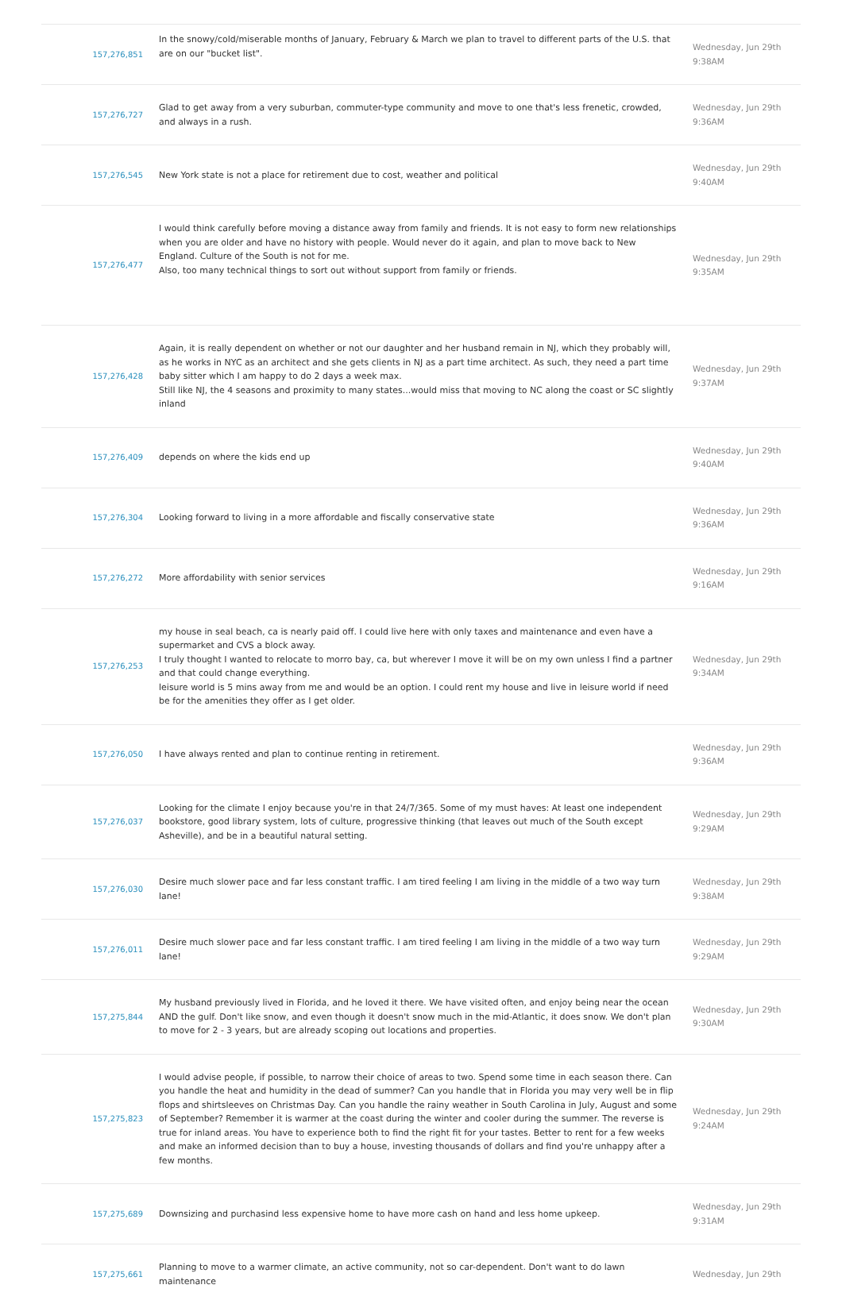| 157,276,851 | In the snowy/cold/miserable months of January, February & March we plan to travel to different parts of the U.S. that are on our "bucket list". | Wednesday, Jun 29th 9:38AM |
| 157,276,727 | Glad to get away from a very suburban, commuter-type community and move to one that's less frenetic, crowded, and always in a rush. | Wednesday, Jun 29th 9:36AM |
| 157,276,545 | New York state is not a place for retirement due to cost, weather and political | Wednesday, Jun 29th 9:40AM |
| 157,276,477 | I would think carefully before moving a distance away from family and friends. It is not easy to form new relationships when you are older and have no history with people. Would never do it again, and plan to move back to New England. Culture of the South is not for me. Also, too many technical things to sort out without support from family or friends. | Wednesday, Jun 29th 9:35AM |
| 157,276,428 | Again, it is really dependent on whether or not our daughter and her husband remain in NJ, which they probably will, as he works in NYC as an architect and she gets clients in NJ as a part time architect. As such, they need a part time baby sitter which I am happy to do 2 days a week max. Still like NJ, the 4 seasons and proximity to many states...would miss that moving to NC along the coast or SC slightly inland | Wednesday, Jun 29th 9:37AM |
| 157,276,409 | depends on where the kids end up | Wednesday, Jun 29th 9:40AM |
| 157,276,304 | Looking forward to living in a more affordable and fiscally conservative state | Wednesday, Jun 29th 9:36AM |
| 157,276,272 | More affordability with senior services | Wednesday, Jun 29th 9:16AM |
| 157,276,253 | my house in seal beach, ca is nearly paid off. I could live here with only taxes and maintenance and even have a supermarket and CVS a block away. I truly thought I wanted to relocate to morro bay, ca, but wherever I move it will be on my own unless I find a partner and that could change everything. leisure world is 5 mins away from me and would be an option. I could rent my house and live in leisure world if need be for the amenities they offer as I get older. | Wednesday, Jun 29th 9:34AM |
| 157,276,050 | I have always rented and plan to continue renting in retirement. | Wednesday, Jun 29th 9:36AM |
| 157,276,037 | Looking for the climate I enjoy because you're in that 24/7/365. Some of my must haves: At least one independent bookstore, good library system, lots of culture, progressive thinking (that leaves out much of the South except Asheville), and be in a beautiful natural setting. | Wednesday, Jun 29th 9:29AM |
| 157,276,030 | Desire much slower pace and far less constant traffic. I am tired feeling I am living in the middle of a two way turn lane! | Wednesday, Jun 29th 9:38AM |
| 157,276,011 | Desire much slower pace and far less constant traffic. I am tired feeling I am living in the middle of a two way turn lane! | Wednesday, Jun 29th 9:29AM |
| 157,275,844 | My husband previously lived in Florida, and he loved it there. We have visited often, and enjoy being near the ocean AND the gulf. Don't like snow, and even though it doesn't snow much in the mid-Atlantic, it does snow. We don't plan to move for 2 - 3 years, but are already scoping out locations and properties. | Wednesday, Jun 29th 9:30AM |
| 157,275,823 | I would advise people, if possible, to narrow their choice of areas to two. Spend some time in each season there. Can you handle the heat and humidity in the dead of summer? Can you handle that in Florida you may very well be in flip flops and shirtsleeves on Christmas Day. Can you handle the rainy weather in South Carolina in July, August and some of September? Remember it is warmer at the coast during the winter and cooler during the summer. The reverse is true for inland areas. You have to experience both to find the right fit for your tastes. Better to rent for a few weeks and make an informed decision than to buy a house, investing thousands of dollars and find you're unhappy after a few months. | Wednesday, Jun 29th 9:24AM |
| 157,275,689 | Downsizing and purchasind less expensive home to have more cash on hand and less home upkeep. | Wednesday, Jun 29th 9:31AM |
| 157,275,661 | Planning to move to a warmer climate, an active community, not so car-dependent. Don't want to do lawn maintenance | Wednesday, Jun 29th |